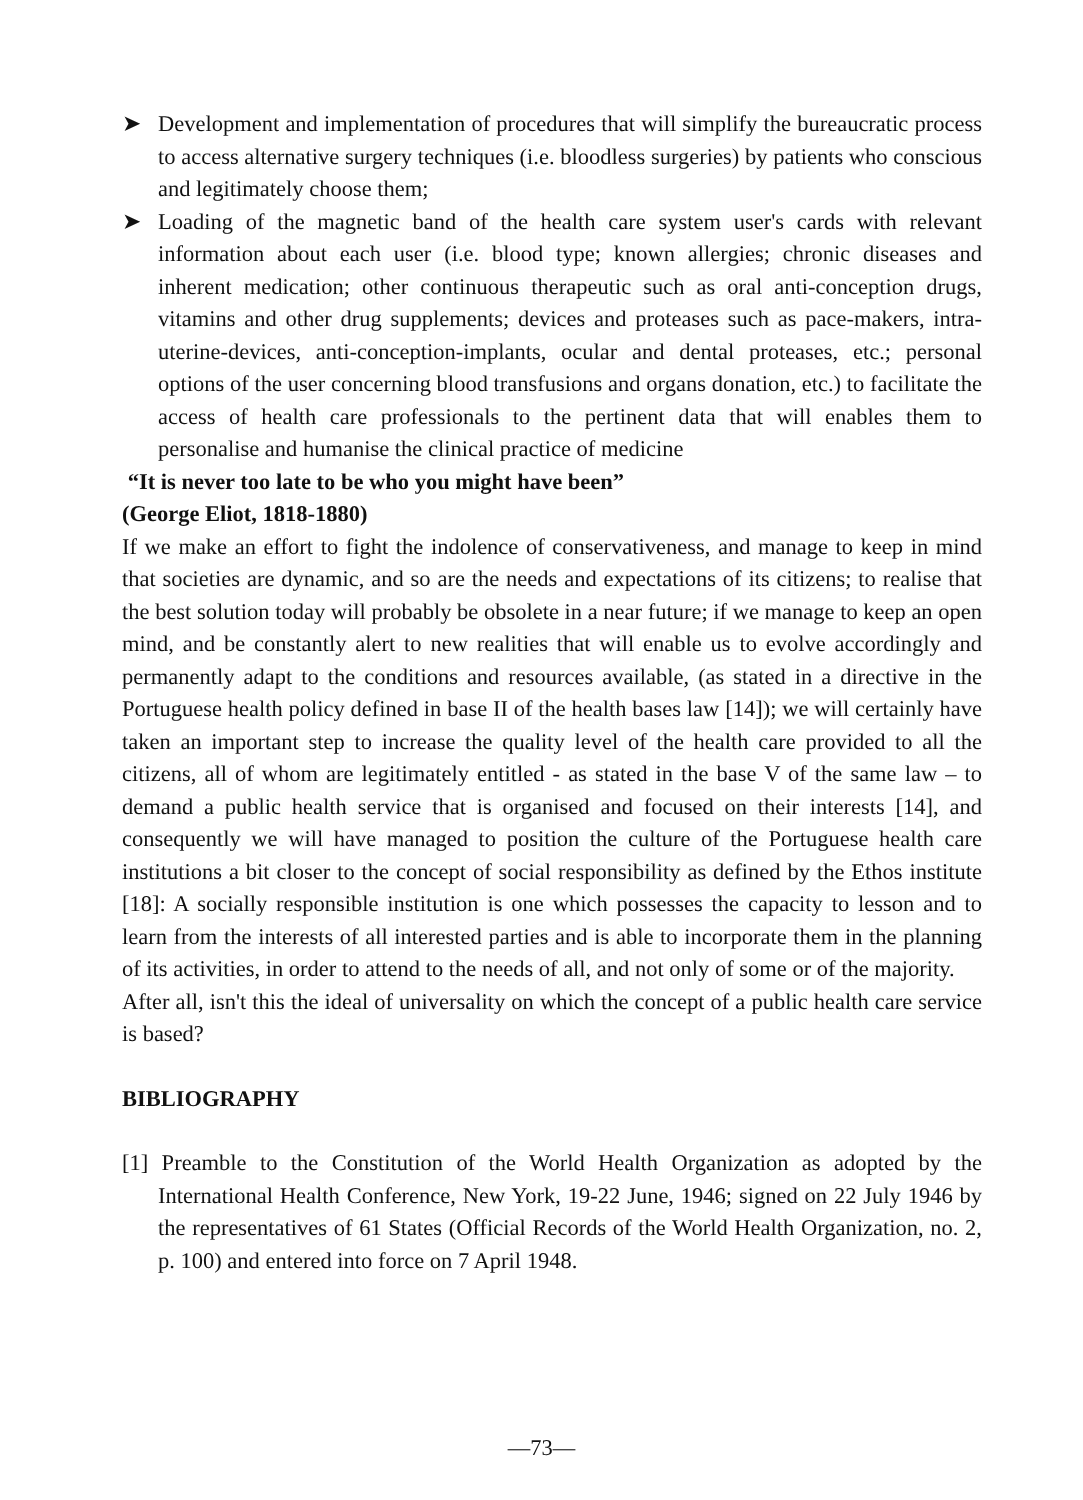➤ Development and implementation of procedures that will simplify the bureaucratic process to access alternative surgery techniques (i.e. bloodless surgeries) by patients who conscious and legitimately choose them;
➤ Loading of the magnetic band of the health care system user's cards with relevant information about each user (i.e. blood type; known allergies; chronic diseases and inherent medication; other continuous therapeutic such as oral anti-conception drugs, vitamins and other drug supplements; devices and proteases such as pace-makers, intra-uterine-devices, anti-conception-implants, ocular and dental proteases, etc.; personal options of the user concerning blood transfusions and organs donation, etc.) to facilitate the access of health care professionals to the pertinent data that will enables them to personalise and humanise the clinical practice of medicine
“It is never too late to be who you might have been”
(George Eliot, 1818-1880)
If we make an effort to fight the indolence of conservativeness, and manage to keep in mind that societies are dynamic, and so are the needs and expectations of its citizens; to realise that the best solution today will probably be obsolete in a near future; if we manage to keep an open mind, and be constantly alert to new realities that will enable us to evolve accordingly and permanently adapt to the conditions and resources available, (as stated in a directive in the Portuguese health policy defined in base II of the health bases law [14]); we will certainly have taken an important step to increase the quality level of the health care provided to all the citizens, all of whom are legitimately entitled - as stated in the base V of the same law – to demand a public health service that is organised and focused on their interests [14], and consequently we will have managed to position the culture of the Portuguese health care institutions a bit closer to the concept of social responsibility as defined by the Ethos institute [18]: A socially responsible institution is one which possesses the capacity to lesson and to learn from the interests of all interested parties and is able to incorporate them in the planning of its activities, in order to attend to the needs of all, and not only of some or of the majority.
After all, isn't this the ideal of universality on which the concept of a public health care service is based?
BIBLIOGRAPHY
[1] Preamble to the Constitution of the World Health Organization as adopted by the International Health Conference, New York, 19-22 June, 1946; signed on 22 July 1946 by the representatives of 61 States (Official Records of the World Health Organization, no. 2, p. 100) and entered into force on 7 April 1948.
—73—